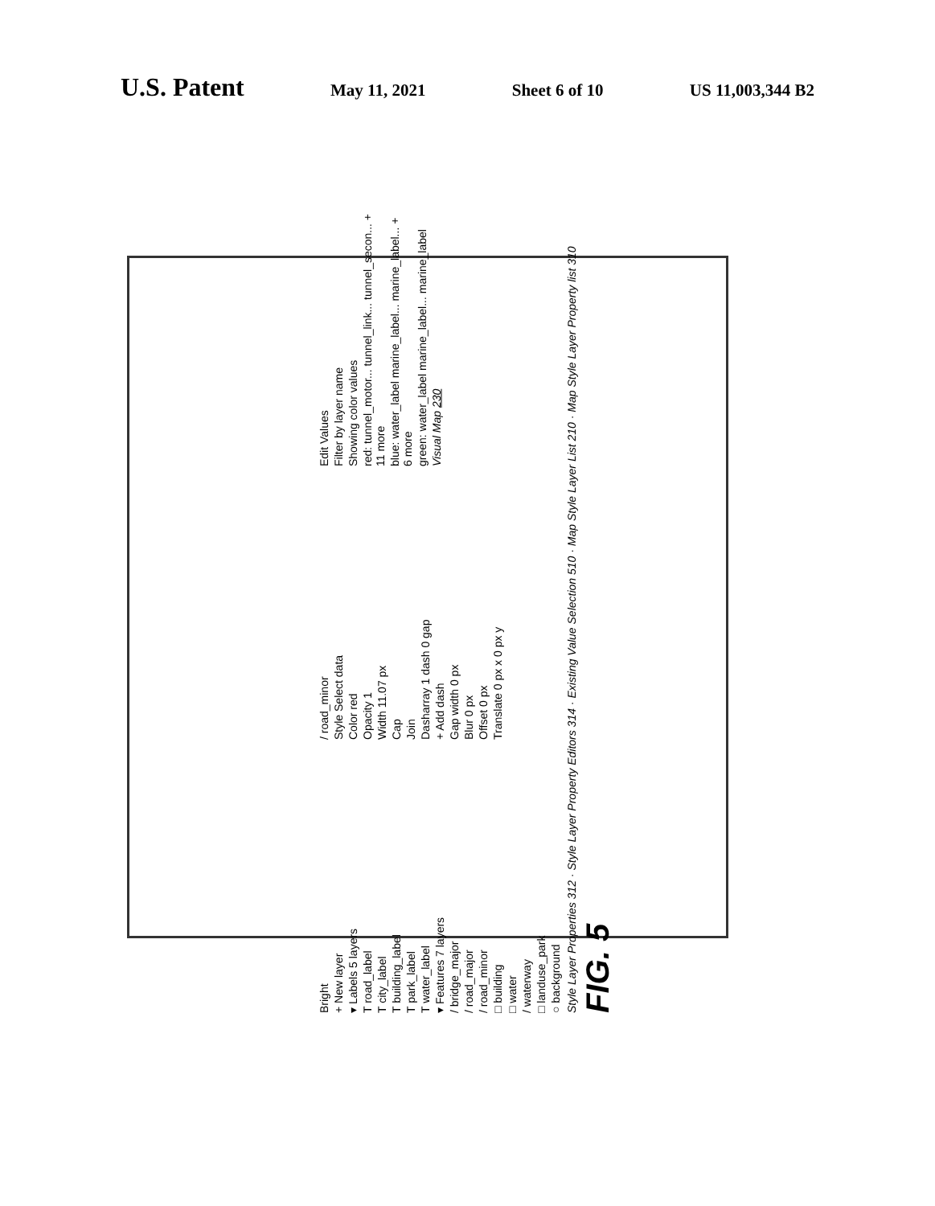U.S. Patent May 11, 2021 Sheet 6 of 10 US 11,003,344 B2
Bright
+ New layer
▾ Labels 5 layers
T road_label
T city_label
T building_label
T park_label
T water_label
▾ Features 7 layers
/ bridge_major
/ road_major
/ road_minor
□ building
□ water
/ waterway
□ landuse_park
○ background
/ road_minor
Style Select data
Color red
Opacity 1
Width 11.07 px
Cap
Join
Dasharray 1 dash 0 gap
+ Add dash
Gap width 0 px
Blur 0 px
Offset 0 px
Translate 0 px x 0 px y
Edit Values
Filter by layer name
Showing color values
red: tunnel_motor... tunnel_link... tunnel_secon... + 11 more
blue: water_label marine_label... marine_label... + 6 more
green: water_label marine_label... marine_label
Visual Map 230
Style Layer Properties 312 · Style Layer Property Editors 314 · Existing Value Selection 510 · Map Style Layer List 210 · Map Style Layer Property list 310
FIG. 5